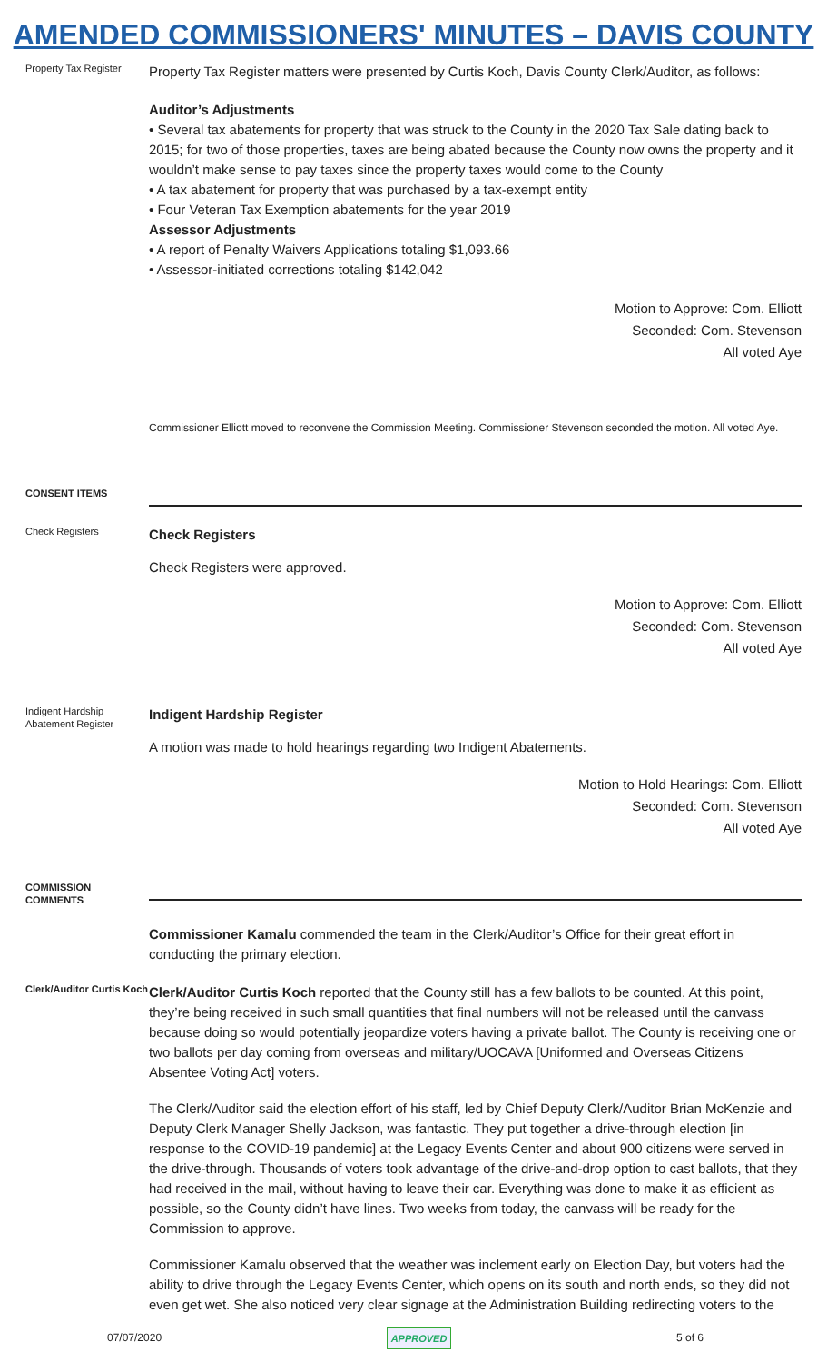AMENDED COMMISSIONERS' MINUTES – DAVIS COUNTY
Property Tax Register
Property Tax Register matters were presented by Curtis Koch, Davis County Clerk/Auditor, as follows:
Auditor’s Adjustments
• Several tax abatements for property that was struck to the County in the 2020 Tax Sale dating back to 2015; for two of those properties, taxes are being abated because the County now owns the property and it wouldn’t make sense to pay taxes since the property taxes would come to the County
• A tax abatement for property that was purchased by a tax-exempt entity
• Four Veteran Tax Exemption abatements for the year 2019
Assessor Adjustments
• A report of Penalty Waivers Applications totaling $1,093.66
• Assessor-initiated corrections totaling $142,042
Motion to Approve: Com. Elliott
Seconded: Com. Stevenson
All voted Aye
Commissioner Elliott moved to reconvene the Commission Meeting. Commissioner Stevenson seconded the motion. All voted Aye.
CONSENT ITEMS
Check Registers
Check Registers
Check Registers were approved.
Motion to Approve: Com. Elliott
Seconded: Com. Stevenson
All voted Aye
Indigent Hardship Abatement Register
Indigent Hardship Register
A motion was made to hold hearings regarding two Indigent Abatements.
Motion to Hold Hearings: Com. Elliott
Seconded: Com. Stevenson
All voted Aye
COMMISSION COMMENTS
Commissioner Kamalu commended the team in the Clerk/Auditor’s Office for their great effort in conducting the primary election.
Clerk/Auditor Curtis Koch
Clerk/Auditor Curtis Koch reported that the County still has a few ballots to be counted. At this point, they’re being received in such small quantities that final numbers will not be released until the canvass because doing so would potentially jeopardize voters having a private ballot. The County is receiving one or two ballots per day coming from overseas and military/UOCAVA [Uniformed and Overseas Citizens Absentee Voting Act] voters.
The Clerk/Auditor said the election effort of his staff, led by Chief Deputy Clerk/Auditor Brian McKenzie and Deputy Clerk Manager Shelly Jackson, was fantastic. They put together a drive-through election [in response to the COVID-19 pandemic] at the Legacy Events Center and about 900 citizens were served in the drive-through. Thousands of voters took advantage of the drive-and-drop option to cast ballots, that they had received in the mail, without having to leave their car. Everything was done to make it as efficient as possible, so the County didn’t have lines. Two weeks from today, the canvass will be ready for the Commission to approve.
Commissioner Kamalu observed that the weather was inclement early on Election Day, but voters had the ability to drive through the Legacy Events Center, which opens on its south and north ends, so they did not even get wet. She also noticed very clear signage at the Administration Building redirecting voters to the
07/07/2020 APPROVED 5 of 6